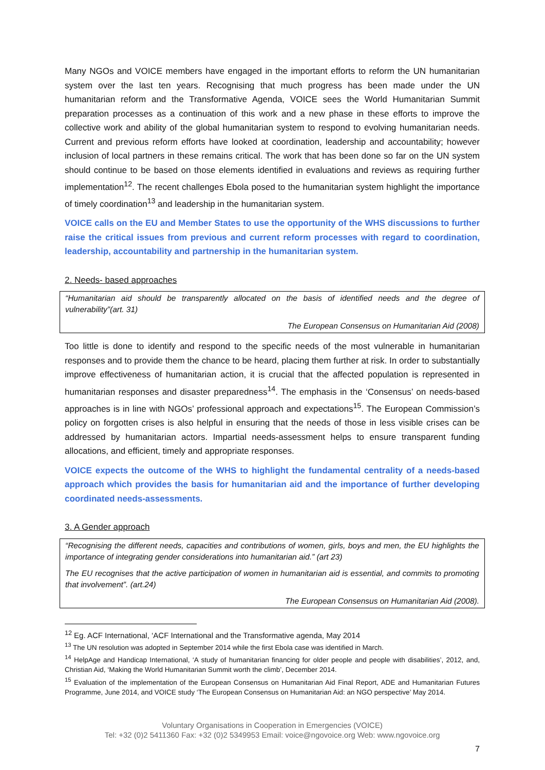Many NGOs and VOICE members have engaged in the important efforts to reform the UN humanitarian system over the last ten years. Recognising that much progress has been made under the UN humanitarian reform and the Transformative Agenda, VOICE sees the World Humanitarian Summit preparation processes as a continuation of this work and a new phase in these efforts to improve the collective work and ability of the global humanitarian system to respond to evolving humanitarian needs. Current and previous reform efforts have looked at coordination, leadership and accountability; however inclusion of local partners in these remains critical. The work that has been done so far on the UN system should continue to be based on those elements identified in evaluations and reviews as requiring further implementation<sup>12</sup>. The recent challenges Ebola posed to the humanitarian system highlight the importance of timely coordination<sup>13</sup> and leadership in the humanitarian system.
VOICE calls on the EU and Member States to use the opportunity of the WHS discussions to further raise the critical issues from previous and current reform processes with regard to coordination, leadership, accountability and partnership in the humanitarian system.
2. Needs- based approaches
“Humanitarian aid should be transparently allocated on the basis of identified needs and the degree of vulnerability”(art. 31)
The European Consensus on Humanitarian Aid (2008)
Too little is done to identify and respond to the specific needs of the most vulnerable in humanitarian responses and to provide them the chance to be heard, placing them further at risk. In order to substantially improve effectiveness of humanitarian action, it is crucial that the affected population is represented in humanitarian responses and disaster preparedness<sup>14</sup>. The emphasis in the ‘Consensus’ on needs-based approaches is in line with NGOs’ professional approach and expectations<sup>15</sup>. The European Commission’s policy on forgotten crises is also helpful in ensuring that the needs of those in less visible crises can be addressed by humanitarian actors. Impartial needs-assessment helps to ensure transparent funding allocations, and efficient, timely and appropriate responses.
VOICE expects the outcome of the WHS to highlight the fundamental centrality of a needs-based approach which provides the basis for humanitarian aid and the importance of further developing coordinated needs-assessments.
3. A Gender approach
“Recognising the different needs, capacities and contributions of women, girls, boys and men, the EU highlights the importance of integrating gender considerations into humanitarian aid.” (art 23)
The EU recognises that the active participation of women in humanitarian aid is essential, and commits to promoting that involvement”. (art.24)
The European Consensus on Humanitarian Aid (2008).
<sup>12</sup> Eg. ACF International, ‘ACF International and the Transformative agenda, May 2014
<sup>13</sup> The UN resolution was adopted in September 2014 while the first Ebola case was identified in March.
<sup>14</sup> HelpAge and Handicap International, ‘A study of humanitarian financing for older people and people with disabilities’, 2012, and, Christian Aid, ‘Making the World Humanitarian Summit worth the climb’, December 2014.
<sup>15</sup> Evaluation of the implementation of the European Consensus on Humanitarian Aid Final Report, ADE and Humanitarian Futures Programme, June 2014, and VOICE study ‘The European Consensus on Humanitarian Aid: an NGO perspective’ May 2014.
Voluntary Organisations in Cooperation in Emergencies (VOICE)
Tel: +32 (0)2 5411360 Fax: +32 (0)2 5349953 Email: voice@ngovoice.org Web: www.ngovoice.org
7